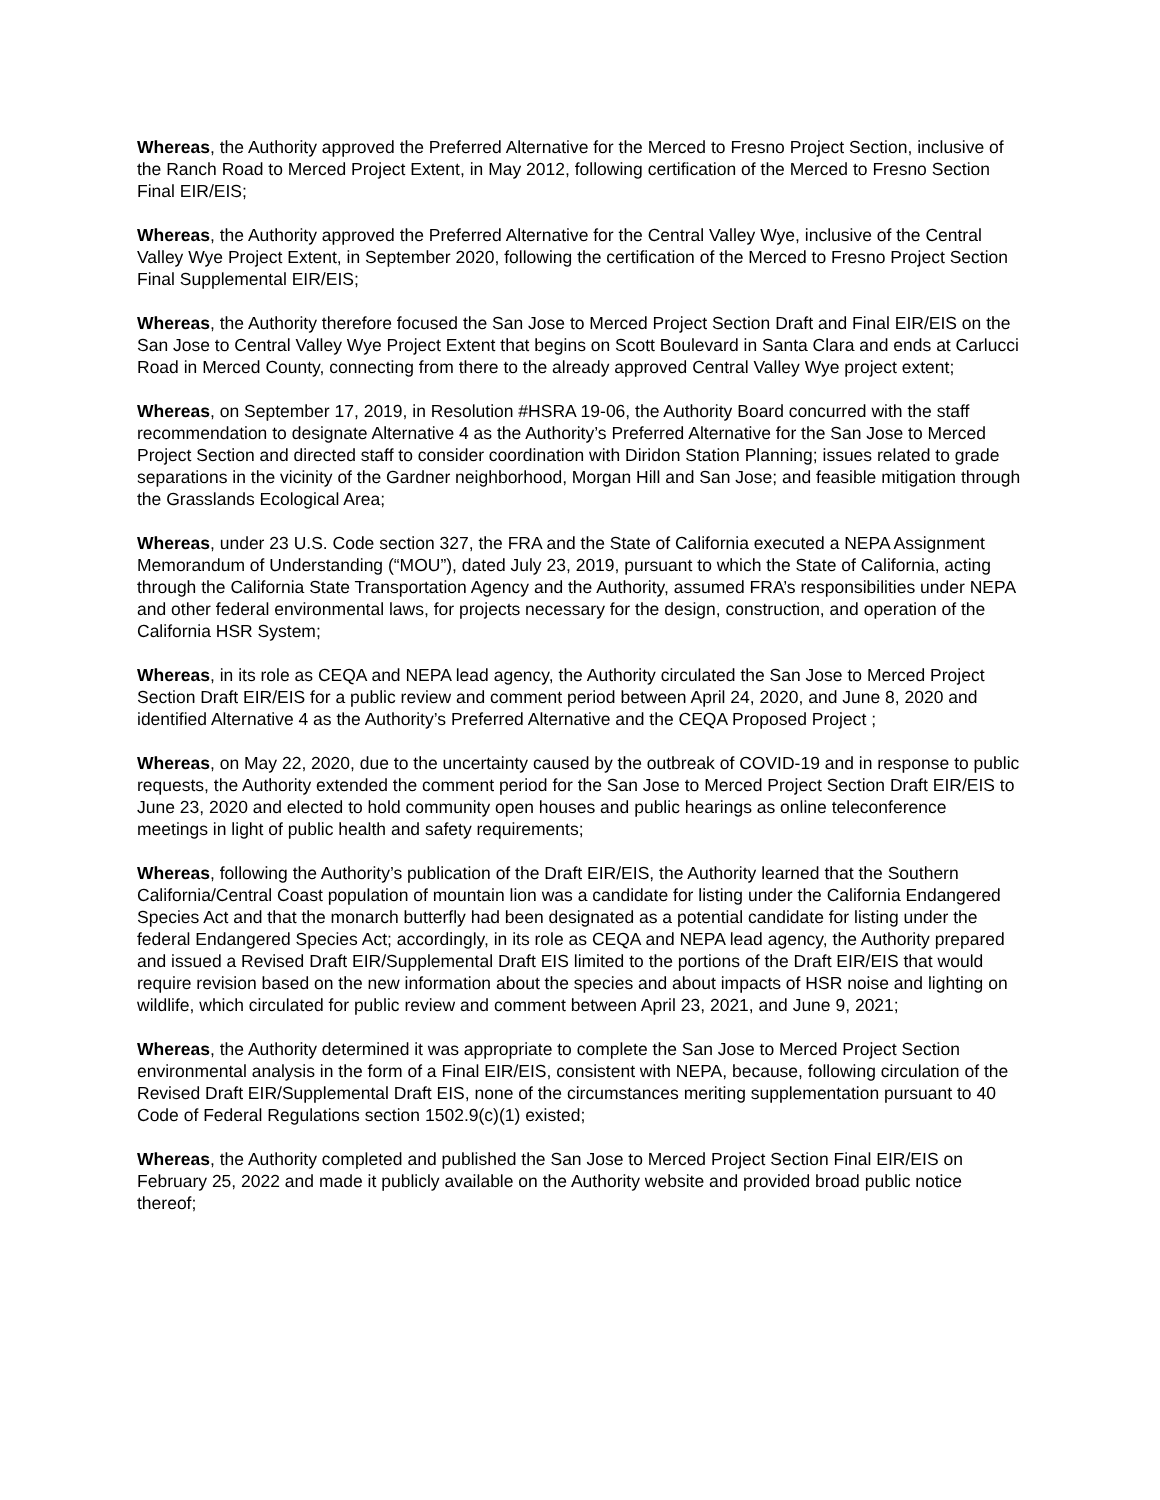Whereas, the Authority approved the Preferred Alternative for the Merced to Fresno Project Section, inclusive of the Ranch Road to Merced Project Extent, in May 2012, following certification of the Merced to Fresno Section Final EIR/EIS;
Whereas, the Authority approved the Preferred Alternative for the Central Valley Wye, inclusive of the Central Valley Wye Project Extent, in September 2020, following the certification of the Merced to Fresno Project Section Final Supplemental EIR/EIS;
Whereas, the Authority therefore focused the San Jose to Merced Project Section Draft and Final EIR/EIS on the San Jose to Central Valley Wye Project Extent that begins on Scott Boulevard in Santa Clara and ends at Carlucci Road in Merced County, connecting from there to the already approved Central Valley Wye project extent;
Whereas, on September 17, 2019, in Resolution #HSRA 19-06, the Authority Board concurred with the staff recommendation to designate Alternative 4 as the Authority’s Preferred Alternative for the San Jose to Merced Project Section and directed staff to consider coordination with Diridon Station Planning; issues related to grade separations in the vicinity of the Gardner neighborhood, Morgan Hill and San Jose; and feasible mitigation through the Grasslands Ecological Area;
Whereas, under 23 U.S. Code section 327, the FRA and the State of California executed a NEPA Assignment Memorandum of Understanding (“MOU”), dated July 23, 2019, pursuant to which the State of California, acting through the California State Transportation Agency and the Authority, assumed FRA’s responsibilities under NEPA and other federal environmental laws, for projects necessary for the design, construction, and operation of the California HSR System;
Whereas, in its role as CEQA and NEPA lead agency, the Authority circulated the San Jose to Merced Project Section Draft EIR/EIS for a public review and comment period between April 24, 2020, and June 8, 2020 and identified Alternative 4 as the Authority’s Preferred Alternative and the CEQA Proposed Project ;
Whereas, on May 22, 2020, due to the uncertainty caused by the outbreak of COVID-19 and in response to public requests, the Authority extended the comment period for the San Jose to Merced Project Section Draft EIR/EIS to June 23, 2020 and elected to hold community open houses and public hearings as online teleconference meetings in light of public health and safety requirements;
Whereas, following the Authority’s publication of the Draft EIR/EIS, the Authority learned that the Southern California/Central Coast population of mountain lion was a candidate for listing under the California Endangered Species Act and that the monarch butterfly had been designated as a potential candidate for listing under the federal Endangered Species Act; accordingly, in its role as CEQA and NEPA lead agency, the Authority prepared and issued a Revised Draft EIR/Supplemental Draft EIS limited to the portions of the Draft EIR/EIS that would require revision based on the new information about the species and about impacts of HSR noise and lighting on wildlife, which circulated for public review and comment between April 23, 2021, and June 9, 2021;
Whereas, the Authority determined it was appropriate to complete the San Jose to Merced Project Section environmental analysis in the form of a Final EIR/EIS, consistent with NEPA, because, following circulation of the Revised Draft EIR/Supplemental Draft EIS, none of the circumstances meriting supplementation pursuant to 40 Code of Federal Regulations section 1502.9(c)(1) existed;
Whereas, the Authority completed and published the San Jose to Merced Project Section Final EIR/EIS on February 25, 2022 and made it publicly available on the Authority website and provided broad public notice thereof;